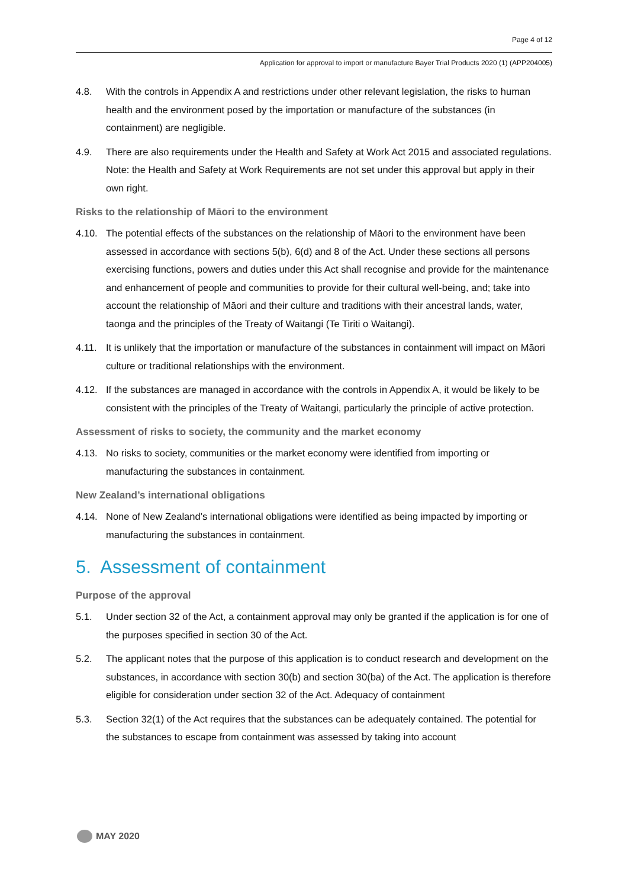Page 4 of 12
Application for approval to import or manufacture Bayer Trial Products 2020 (1) (APP204005)
4.8. With the controls in Appendix A and restrictions under other relevant legislation, the risks to human health and the environment posed by the importation or manufacture of the substances (in containment) are negligible.
4.9. There are also requirements under the Health and Safety at Work Act 2015 and associated regulations. Note: the Health and Safety at Work Requirements are not set under this approval but apply in their own right.
Risks to the relationship of Māori to the environment
4.10. The potential effects of the substances on the relationship of Māori to the environment have been assessed in accordance with sections 5(b), 6(d) and 8 of the Act. Under these sections all persons exercising functions, powers and duties under this Act shall recognise and provide for the maintenance and enhancement of people and communities to provide for their cultural well-being, and; take into account the relationship of Māori and their culture and traditions with their ancestral lands, water, taonga and the principles of the Treaty of Waitangi (Te Tiriti o Waitangi).
4.11. It is unlikely that the importation or manufacture of the substances in containment will impact on Māori culture or traditional relationships with the environment.
4.12. If the substances are managed in accordance with the controls in Appendix A, it would be likely to be consistent with the principles of the Treaty of Waitangi, particularly the principle of active protection.
Assessment of risks to society, the community and the market economy
4.13. No risks to society, communities or the market economy were identified from importing or manufacturing the substances in containment.
New Zealand’s international obligations
4.14. None of New Zealand’s international obligations were identified as being impacted by importing or manufacturing the substances in containment.
5. Assessment of containment
Purpose of the approval
5.1. Under section 32 of the Act, a containment approval may only be granted if the application is for one of the purposes specified in section 30 of the Act.
5.2. The applicant notes that the purpose of this application is to conduct research and development on the substances, in accordance with section 30(b) and section 30(ba) of the Act. The application is therefore eligible for consideration under section 32 of the Act. Adequacy of containment
5.3. Section 32(1) of the Act requires that the substances can be adequately contained. The potential for the substances to escape from containment was assessed by taking into account
MAY 2020